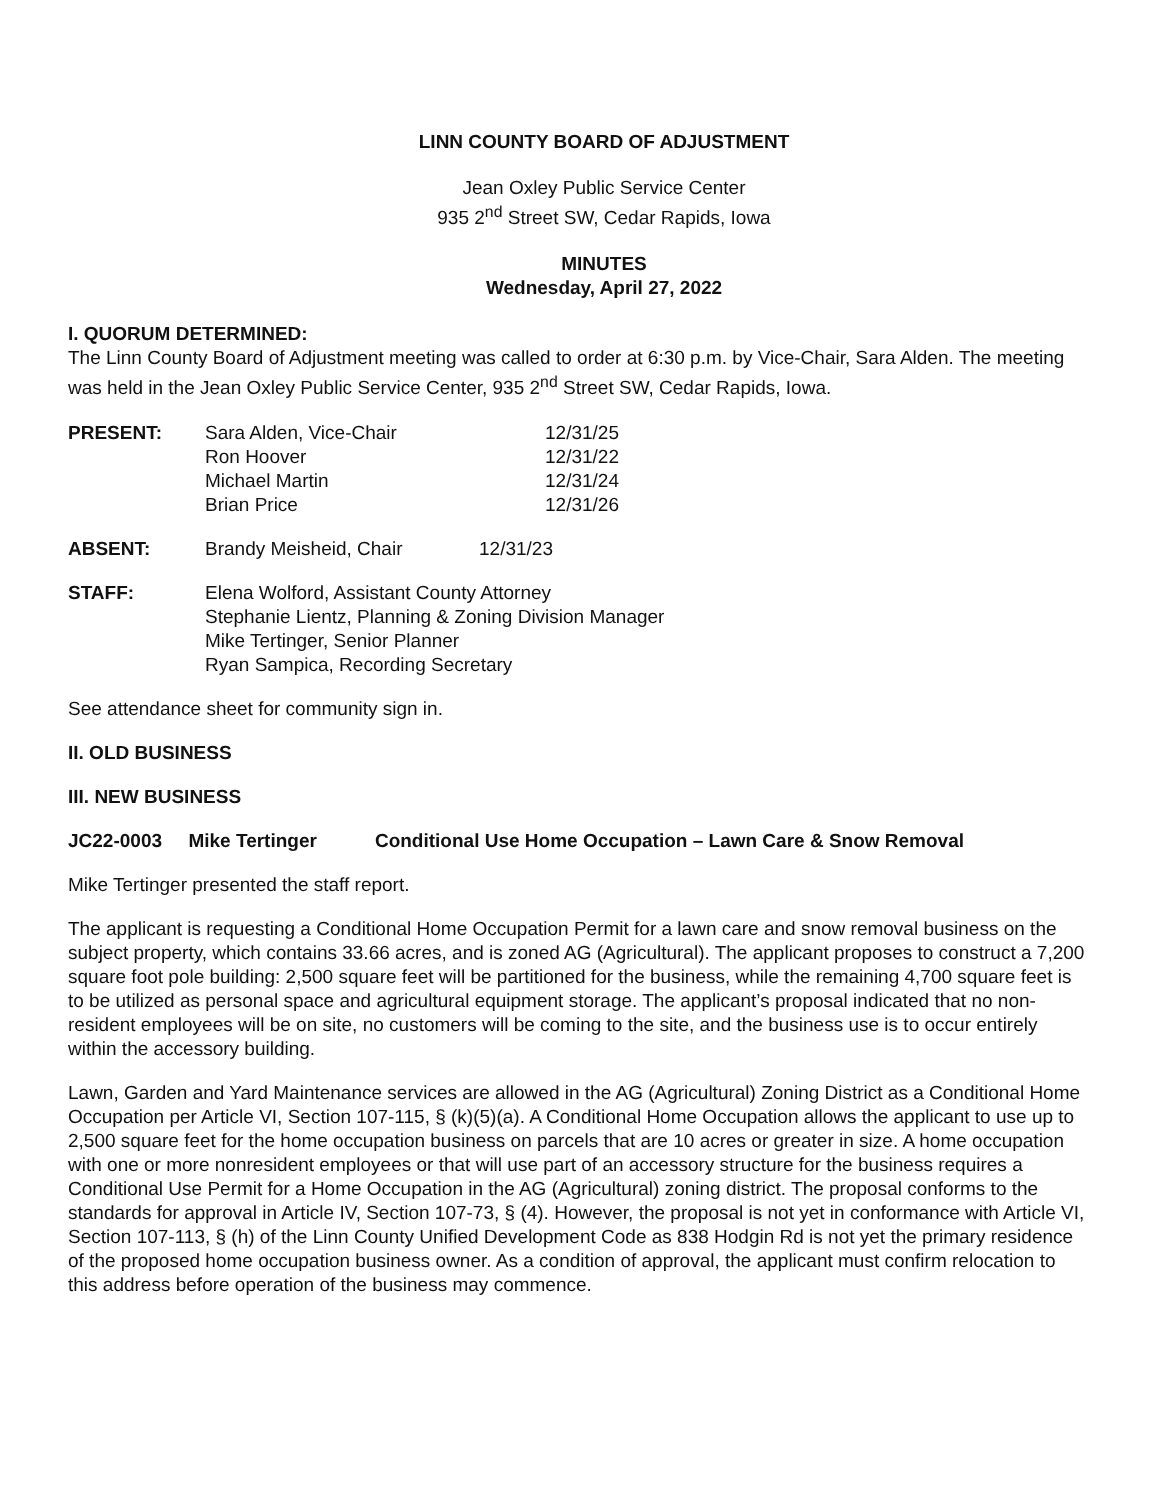LINN COUNTY BOARD OF ADJUSTMENT
Jean Oxley Public Service Center
935 2<sup>nd</sup> Street SW, Cedar Rapids, Iowa
MINUTES
Wednesday, April 27, 2022
I. QUORUM DETERMINED:
The Linn County Board of Adjustment meeting was called to order at 6:30 p.m. by Vice-Chair, Sara Alden. The meeting was held in the Jean Oxley Public Service Center, 935 2<sup>nd</sup> Street SW, Cedar Rapids, Iowa.
| PRESENT: | Sara Alden, Vice-Chair Ron Hoover Michael Martin Brian Price | 12/31/25 12/31/22 12/31/24 12/31/26 |
| ABSENT: | Brandy Meisheid, Chair | 12/31/23 |
| STAFF: | Elena Wolford, Assistant County Attorney Stephanie Lientz, Planning & Zoning Division Manager Mike Tertinger, Senior Planner Ryan Sampica, Recording Secretary |
See attendance sheet for community sign in.
II. OLD BUSINESS
III. NEW BUSINESS
JC22-0003 Mike Tertinger Conditional Use Home Occupation – Lawn Care & Snow Removal
Mike Tertinger presented the staff report.
The applicant is requesting a Conditional Home Occupation Permit for a lawn care and snow removal business on the subject property, which contains 33.66 acres, and is zoned AG (Agricultural). The applicant proposes to construct a 7,200 square foot pole building: 2,500 square feet will be partitioned for the business, while the remaining 4,700 square feet is to be utilized as personal space and agricultural equipment storage. The applicant’s proposal indicated that no non-resident employees will be on site, no customers will be coming to the site, and the business use is to occur entirely within the accessory building.
Lawn, Garden and Yard Maintenance services are allowed in the AG (Agricultural) Zoning District as a Conditional Home Occupation per Article VI, Section 107-115, § (k)(5)(a). A Conditional Home Occupation allows the applicant to use up to 2,500 square feet for the home occupation business on parcels that are 10 acres or greater in size. A home occupation with one or more nonresident employees or that will use part of an accessory structure for the business requires a Conditional Use Permit for a Home Occupation in the AG (Agricultural) zoning district. The proposal conforms to the standards for approval in Article IV, Section 107-73, § (4). However, the proposal is not yet in conformance with Article VI, Section 107-113, § (h) of the Linn County Unified Development Code as 838 Hodgin Rd is not yet the primary residence of the proposed home occupation business owner. As a condition of approval, the applicant must confirm relocation to this address before operation of the business may commence.